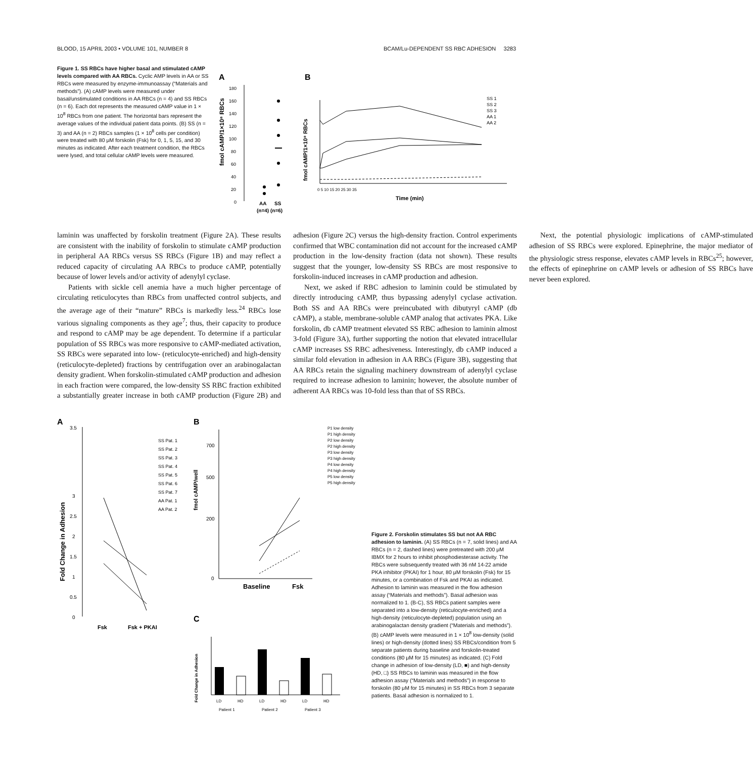BLOOD, 15 APRIL 2003 • VOLUME 101, NUMBER 8 BCAM/Lu-DEPENDENT SS RBC ADHESION 3283
Figure 1. SS RBCs have higher basal and stimulated cAMP levels compared with AA RBCs. Cyclic AMP levels in AA or SS RBCs were measured by enzyme-immunoassay (“Materials and methods”). (A) cAMP levels were measured under basal/unstimulated conditions in AA RBCs (n = 4) and SS RBCs (n = 6). Each dot represents the measured cAMP value in 1 × 10<sup>8</sup> RBCs from one patient. The horizontal bars represent the average values of the individual patient data points. (B) SS (n = 3) and AA (n = 2) RBCs samples (1 × 10<sup>8</sup> cells per condition) were treated with 80 μM forskolin (Fsk) for 0, 1, 5, 15, and 30 minutes as indicated. After each treatment condition, the RBCs were lysed, and total cellular cAMP levels were measured.
A
fmol cAMP/1×10⁸ RBCs
180
160
140
120
100
80
60
40
20
0
AA
SS
(n=4) (n=6)
B
fmol cAMP/1×10⁸ RBCs
0 5 10 15 20 25 30 35
Time (min)
SS 1
SS 2
SS 3
AA 1
AA 2
laminin was unaffected by forskolin treatment (Figure 2A). These results are consistent with the inability of forskolin to stimulate cAMP production in peripheral AA RBCs versus SS RBCs (Figure 1B) and may reflect a reduced capacity of circulating AA RBCs to produce cAMP, potentially because of lower levels and/or activity of adenylyl cyclase.
Patients with sickle cell anemia have a much higher percentage of circulating reticulocytes than RBCs from unaffected control subjects, and the average age of their “mature” RBCs is markedly less.<sup>24</sup> RBCs lose various signaling components as they age<sup>7</sup>; thus, their capacity to produce and respond to cAMP may be age dependent. To determine if a particular population of SS RBCs was more responsive to cAMP-mediated activation, SS RBCs were separated into low- (reticulocyte-enriched) and high-density (reticulocyte-depleted) fractions by centrifugation over an arabinogalactan density gradient. When forskolin-stimulated cAMP production and adhesion in each fraction were compared, the low-density SS RBC fraction exhibited a substantially greater increase in both cAMP production (Figure 2B) and adhesion (Figure 2C) versus the high-density fraction. Control experiments confirmed that WBC contamination did not account for the increased cAMP production in the low-density fraction (data not shown). These results suggest that the younger, low-density SS RBCs are most responsive to forskolin-induced increases in cAMP production and adhesion.
Next, we asked if RBC adhesion to laminin could be stimulated by directly introducing cAMP, thus bypassing adenylyl cyclase activation. Both SS and AA RBCs were preincubated with dibutyryl cAMP (db cAMP), a stable, membrane-soluble cAMP analog that activates PKA. Like forskolin, db cAMP treatment elevated SS RBC adhesion to laminin almost 3-fold (Figure 3A), further supporting the notion that elevated intracellular cAMP increases SS RBC adhesiveness. Interestingly, db cAMP induced a similar fold elevation in adhesion in AA RBCs (Figure 3B), suggesting that AA RBCs retain the signaling machinery downstream of adenylyl cyclase required to increase adhesion to laminin; however, the absolute number of adherent AA RBCs was 10-fold less than that of SS RBCs.
Next, the potential physiologic implications of cAMP-stimulated adhesion of SS RBCs were explored. Epinephrine, the major mediator of the physiologic stress response, elevates cAMP levels in RBCs<sup>25</sup>; however, the effects of epinephrine on cAMP levels or adhesion of SS RBCs have never been explored.
A
Fold Change in Adhesion
3.5
3
2.5
2
1.5
1
0.5
0
Fsk
Fsk + PKAI
SS Pat. 1
SS Pat. 2
SS Pat. 3
SS Pat. 4
SS Pat. 5
SS Pat. 6
SS Pat. 7
AA Pat. 1
AA Pat. 2
B
fmol cAMP/well
700
500
200
0
Baseline
Fsk
P1 low density
P1 high density
P2 low density
P2 high density
P3 low density
P3 high density
P4 low density
P4 high density
P5 low density
P5 high density
C
Fold Change in Adhesion
LD
HD
LD
HD
LD
HD
Patient 1
Patient 2
Patient 3
Figure 2. Forskolin stimulates SS but not AA RBC adhesion to laminin. (A) SS RBCs (n = 7, solid lines) and AA RBCs (n = 2, dashed lines) were pretreated with 200 μM IBMX for 2 hours to inhibit phosphodiesterase activity. The RBCs were subsequently treated with 36 nM 14-22 amide PKA inhibitor (PKAI) for 1 hour, 80 μM forskolin (Fsk) for 15 minutes, or a combination of Fsk and PKAI as indicated. Adhesion to laminin was measured in the flow adhesion assay (“Materials and methods”). Basal adhesion was normalized to 1. (B-C), SS RBCs patient samples were separated into a low-density (reticulocyte-enriched) and a high-density (reticulocyte-depleted) population using an arabinogalactan density gradient (“Materials and methods”). (B) cAMP levels were measured in 1 × 10<sup>8</sup> low-density (solid lines) or high-density (dotted lines) SS RBCs/condition from 5 separate patients during baseline and forskolin-treated conditions (80 μM for 15 minutes) as indicated. (C) Fold change in adhesion of low-density (LD, ■) and high-density (HD, □) SS RBCs to laminin was measured in the flow adhesion assay (“Materials and methods”) in response to forskolin (80 μM for 15 minutes) in SS RBCs from 3 separate patients. Basal adhesion is normalized to 1.